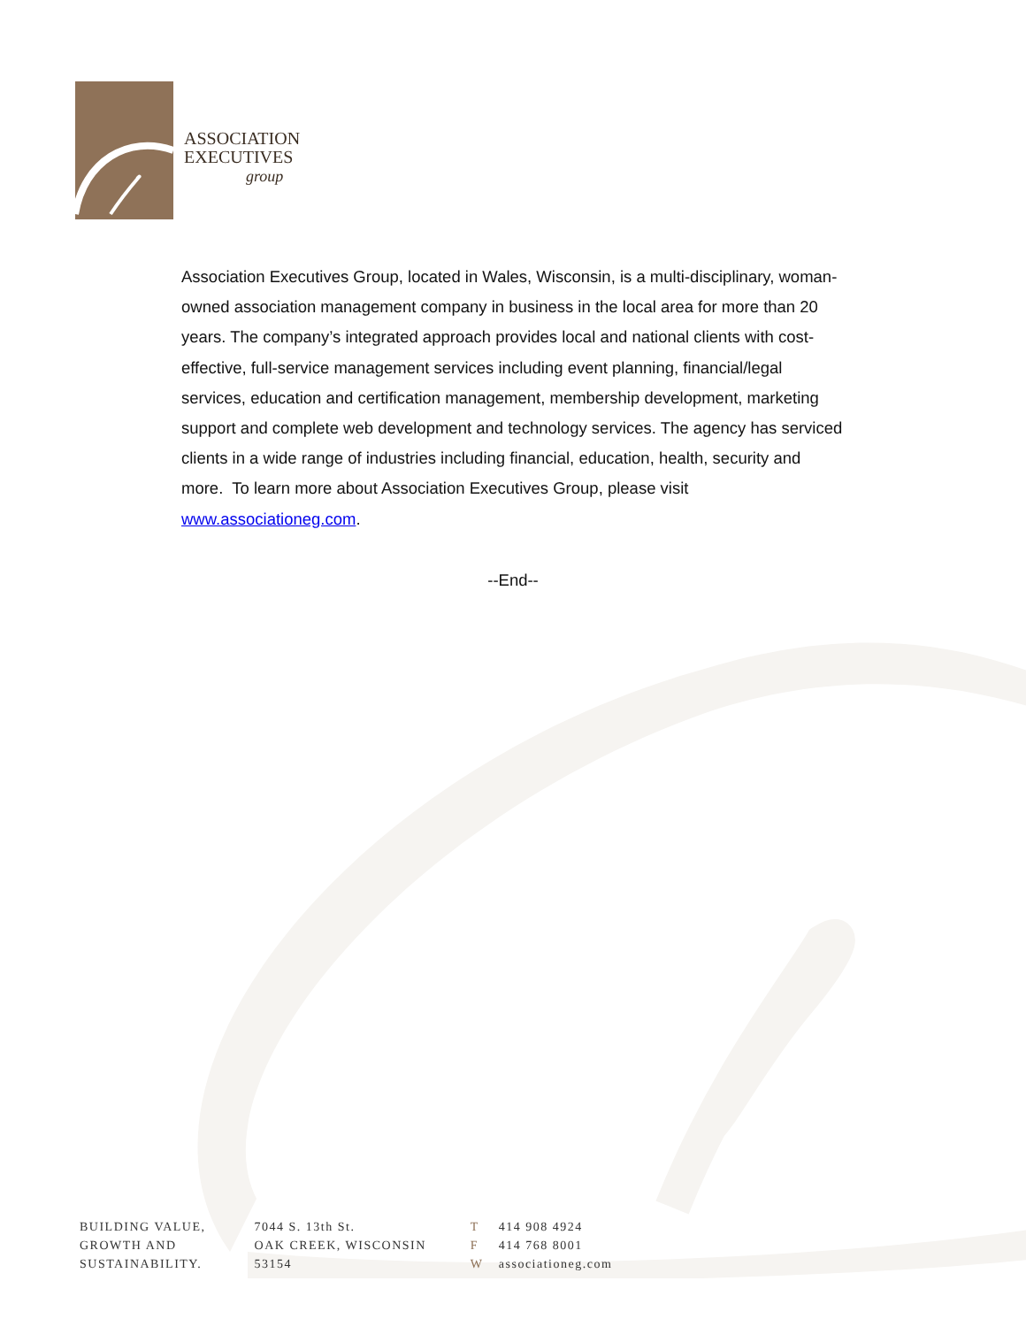ASSOCIATION
EXECUTIVES
group
Association Executives Group, located in Wales, Wisconsin, is a multi-disciplinary, woman-owned association management company in business in the local area for more than 20 years. The company’s integrated approach provides local and national clients with cost-effective, full-service management services including event planning, financial/legal services, education and certification management, membership development, marketing support and complete web development and technology services. The agency has serviced clients in a wide range of industries including financial, education, health, security and more. To learn more about Association Executives Group, please visit www.associationeg.com.
--End--
BUILDING VALUE,
GROWTH AND
SUSTAINABILITY.
7044 S. 13th St.
OAK CREEK, WISCONSIN
53154
T 414 908 4924
F 414 768 8001
Wassociationeg.com